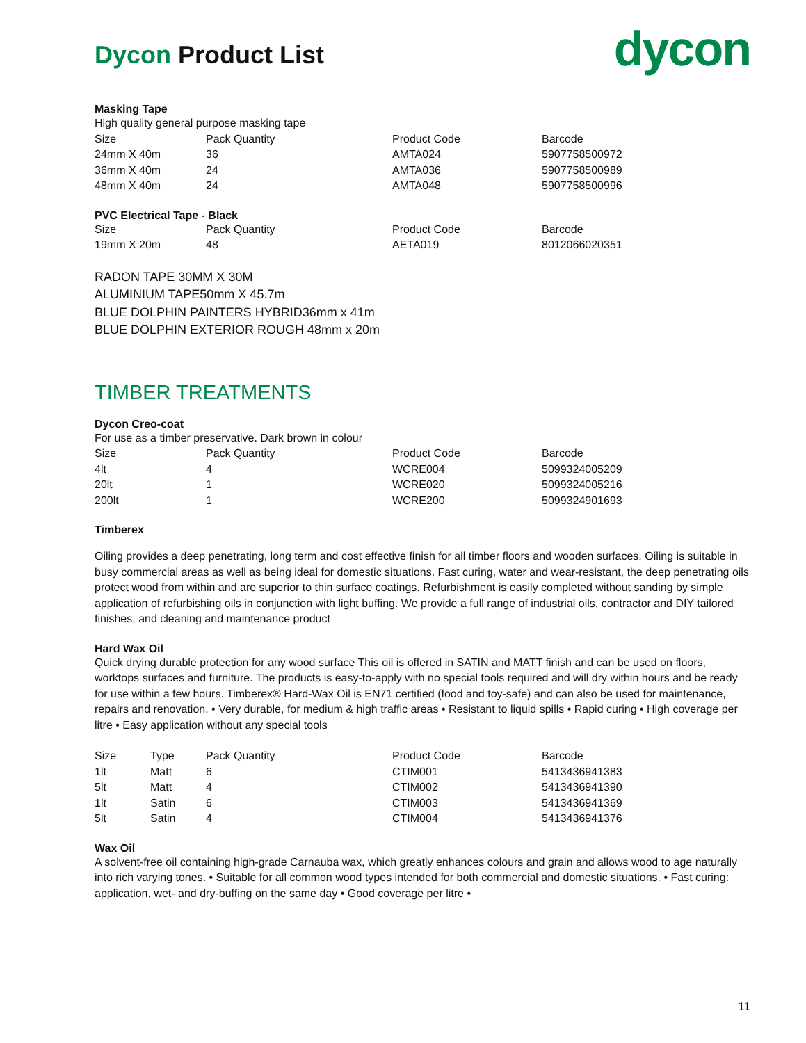Dycon Product List
dycon
Masking Tape
High quality general purpose masking tape
| Size | Pack Quantity | Product Code | Barcode |
| --- | --- | --- | --- |
| 24mm X 40m | 36 | AMTA024 | 5907758500972 |
| 36mm X 40m | 24 | AMTA036 | 5907758500989 |
| 48mm X 40m | 24 | AMTA048 | 5907758500996 |
PVC Electrical Tape - Black
| Size | Pack Quantity | Product Code | Barcode |
| --- | --- | --- | --- |
| 19mm X 20m | 48 | AETA019 | 8012066020351 |
RADON TAPE 30MM X 30M
ALUMINIUM TAPE50mm X 45.7m
BLUE DOLPHIN PAINTERS HYBRID36mm x 41m
BLUE DOLPHIN EXTERIOR ROUGH 48mm x 20m
TIMBER TREATMENTS
Dycon Creo-coat
For use as a timber preservative. Dark brown in colour
| Size | Pack Quantity | Product Code | Barcode |
| --- | --- | --- | --- |
| 4lt | 4 | WCRE004 | 5099324005209 |
| 20lt | 1 | WCRE020 | 5099324005216 |
| 200lt | 1 | WCRE200 | 5099324901693 |
Timberex
Oiling provides a deep penetrating, long term and cost effective finish for all timber floors and wooden surfaces. Oiling is suitable in busy commercial areas as well as being ideal for domestic situations. Fast curing, water and wear-resistant, the deep penetrating oils protect wood from within and are superior to thin surface coatings. Refurbishment is easily completed without sanding by simple application of refurbishing oils in conjunction with light buffing. We provide a full range of industrial oils, contractor and DIY tailored finishes, and cleaning and maintenance product
Hard Wax Oil
Quick drying durable protection for any wood surface This oil is offered in SATIN and MATT finish and can be used on floors, worktops surfaces and furniture. The products is easy-to-apply with no special tools required and will dry within hours and be ready for use within a few hours. Timberex® Hard-Wax Oil is EN71 certified (food and toy-safe) and can also be used for maintenance, repairs and renovation. • Very durable, for medium & high traffic areas • Resistant to liquid spills • Rapid curing • High coverage per litre • Easy application without any special tools
| Size | Type | Pack Quantity | Product Code | Barcode |
| --- | --- | --- | --- | --- |
| 1lt | Matt | 6 | CTIM001 | 5413436941383 |
| 5lt | Matt | 4 | CTIM002 | 5413436941390 |
| 1lt | Satin | 6 | CTIM003 | 5413436941369 |
| 5lt | Satin | 4 | CTIM004 | 5413436941376 |
Wax Oil
A solvent-free oil containing high-grade Carnauba wax, which greatly enhances colours and grain and allows wood to age naturally into rich varying tones. • Suitable for all common wood types intended for both commercial and domestic situations. • Fast curing: application, wet- and dry-buffing on the same day • Good coverage per litre •
11